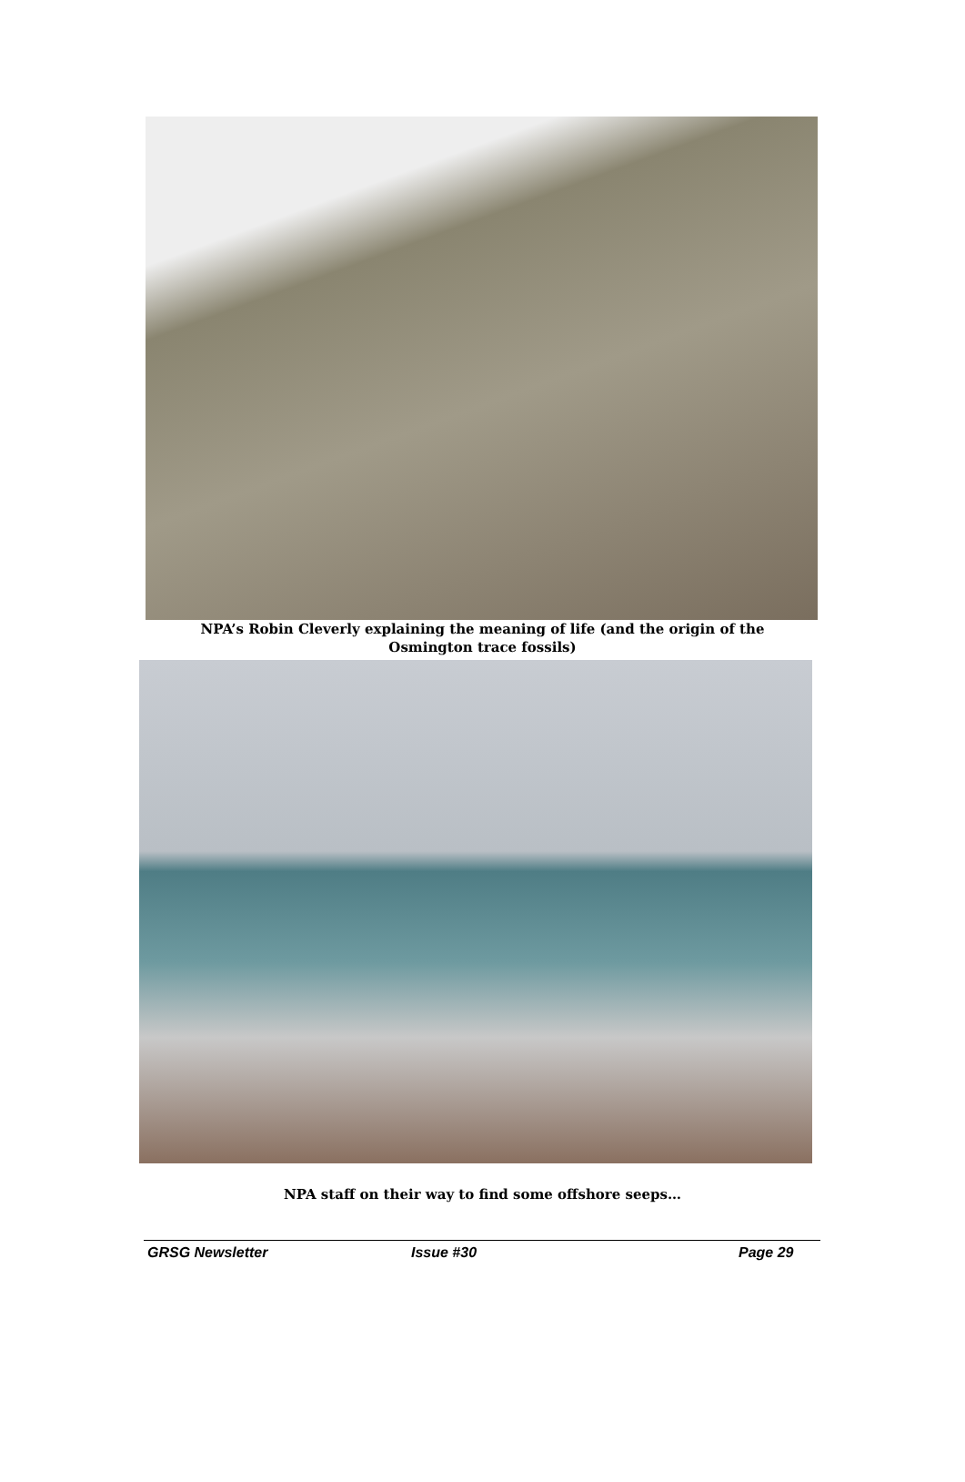NPA’s Robin Cleverly explaining the meaning of life (and the origin of the
Osmington trace fossils)
NPA staff on their way to find some offshore seeps…
GRSG Newsletter Issue #30 Page 29